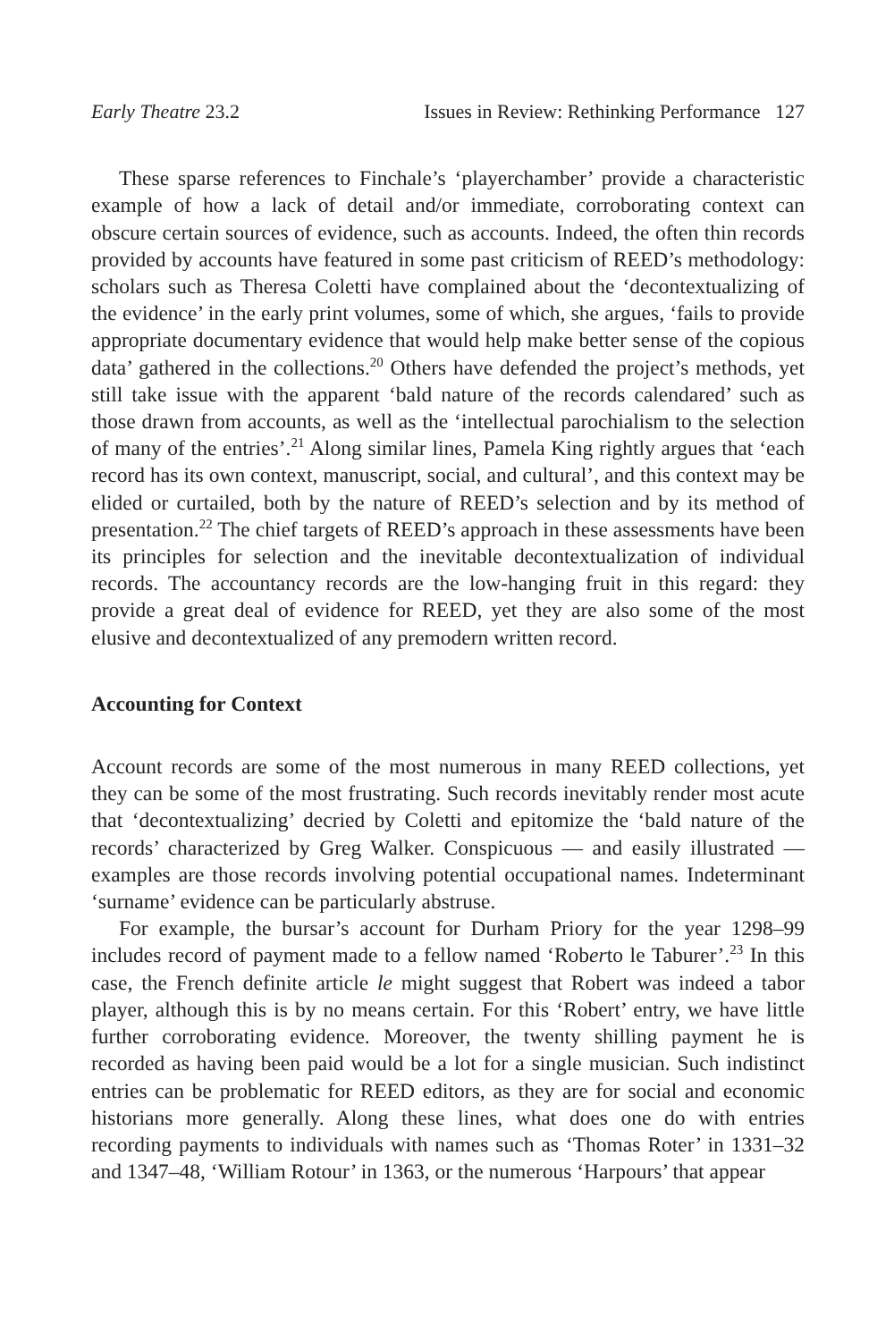Early Theatre 23.2 Issues in Review: Rethinking Performance 127
These sparse references to Finchale’s ‘playerchamber’ provide a characteristic example of how a lack of detail and/or immediate, corroborating context can obscure certain sources of evidence, such as accounts. Indeed, the often thin records provided by accounts have featured in some past criticism of REED’s methodology: scholars such as Theresa Coletti have complained about the ‘decontextualizing of the evidence’ in the early print volumes, some of which, she argues, ‘fails to provide appropriate documentary evidence that would help make better sense of the copious data’ gathered in the collections.<sup>20</sup> Others have defended the project’s methods, yet still take issue with the apparent ‘bald nature of the records calendared’ such as those drawn from accounts, as well as the ‘intellectual parochialism to the selection of many of the entries’.<sup>21</sup> Along similar lines, Pamela King rightly argues that ‘each record has its own context, manuscript, social, and cultural’, and this context may be elided or curtailed, both by the nature of REED’s selection and by its method of presentation.<sup>22</sup> The chief targets of REED’s approach in these assessments have been its principles for selection and the inevitable decontextualization of individual records. The accountancy records are the low-hanging fruit in this regard: they provide a great deal of evidence for REED, yet they are also some of the most elusive and decontextualized of any premodern written record.
Accounting for Context
Account records are some of the most numerous in many REED collections, yet they can be some of the most frustrating. Such records inevitably render most acute that ‘decontextualizing’ decried by Coletti and epitomize the ‘bald nature of the records’ characterized by Greg Walker. Conspicuous — and easily illustrated — examples are those records involving potential occupational names. Indeterminant ‘surname’ evidence can be particularly abstruse.
For example, the bursar’s account for Durham Priory for the year 1298–99 includes record of payment made to a fellow named ‘Roberto le Taburer’.<sup>23</sup> In this case, the French definite article le might suggest that Robert was indeed a tabor player, although this is by no means certain. For this ‘Robert’ entry, we have little further corroborating evidence. Moreover, the twenty shilling payment he is recorded as having been paid would be a lot for a single musician. Such indistinct entries can be problematic for REED editors, as they are for social and economic historians more generally. Along these lines, what does one do with entries recording payments to individuals with names such as ‘Thomas Roter’ in 1331–32 and 1347–48, ‘William Rotour’ in 1363, or the numerous ‘Harpours’ that appear